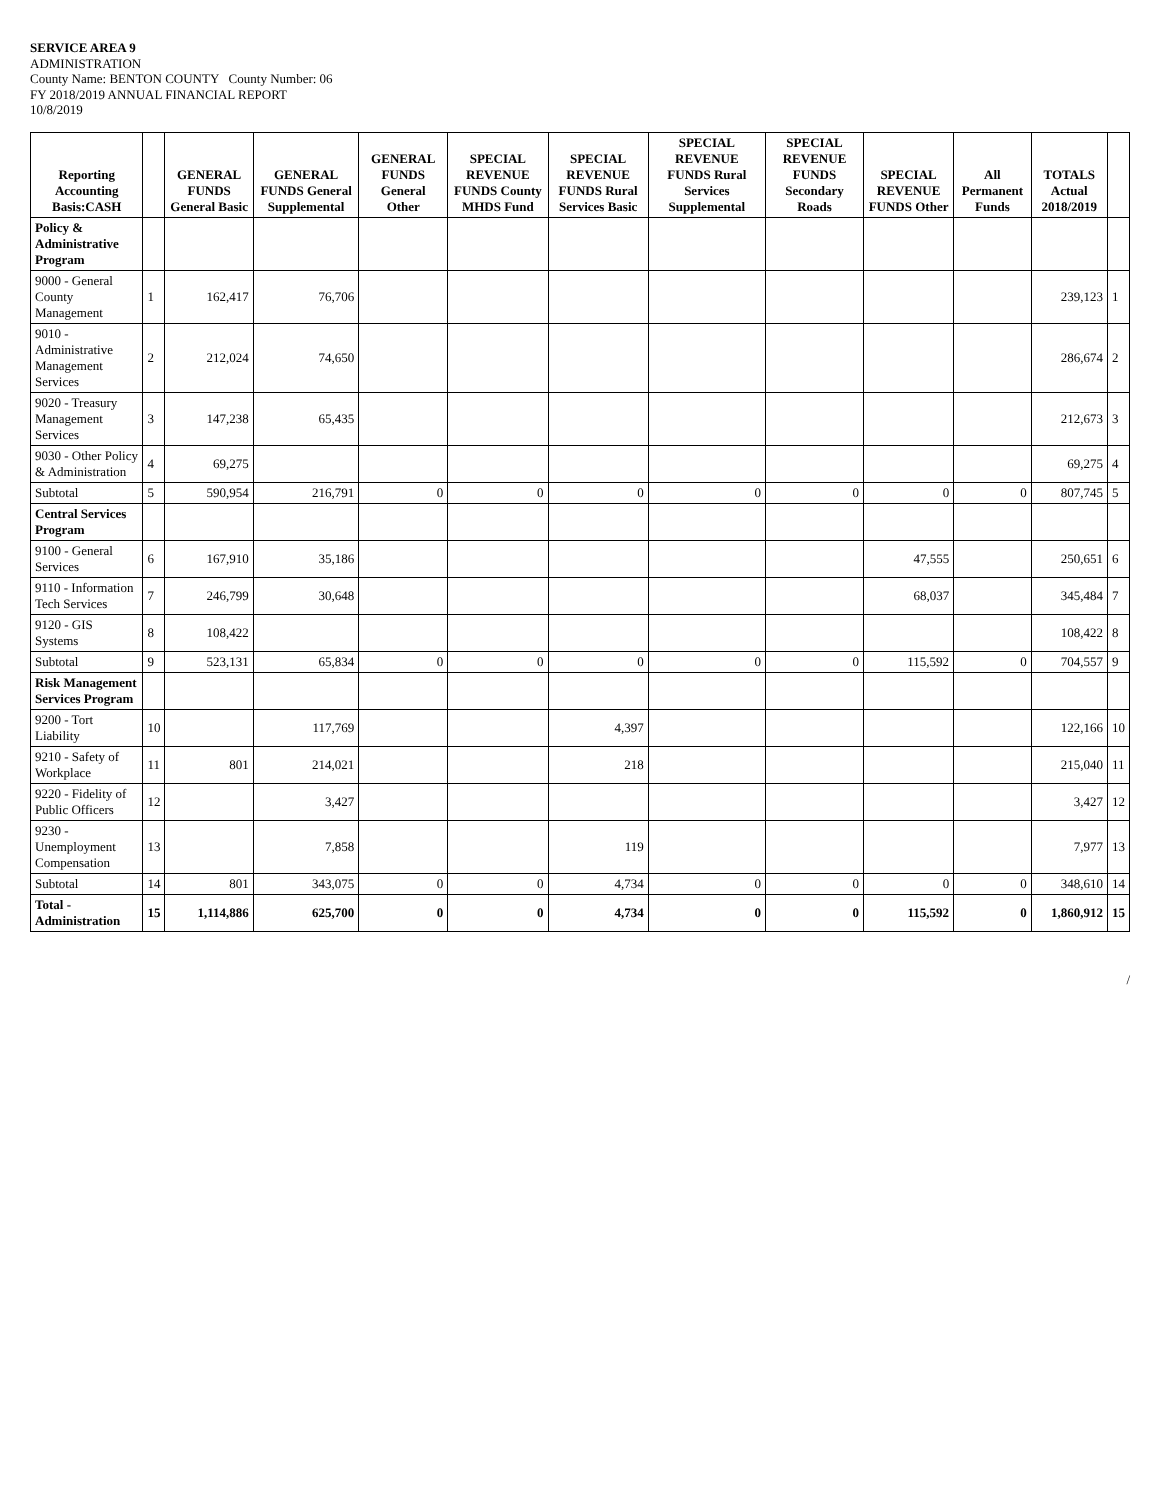SERVICE AREA 9
ADMINISTRATION
County Name: BENTON COUNTY County Number: 06
FY 2018/2019 ANNUAL FINANCIAL REPORT
10/8/2019
| Reporting Accounting Basis:CASH | | GENERAL FUNDS General Basic | GENERAL FUNDS General Supplemental | GENERAL FUNDS General Other | SPECIAL REVENUE FUNDS County MHDS Fund | SPECIAL REVENUE FUNDS Rural Services Basic | SPECIAL REVENUE FUNDS Rural Services Supplemental | SPECIAL REVENUE FUNDS Secondary Roads | SPECIAL REVENUE FUNDS Other | All Permanent Funds | TOTALS Actual 2018/2019 | |
| --- | --- | --- | --- | --- | --- | --- | --- | --- | --- | --- | --- | --- |
| Policy & Administrative Program | | | | | | | | | | | | |
| 9000 - General County Management | 1 | 162,417 | 76,706 | | | | | | | | 239,123 | 1 |
| 9010 - Administrative Management Services | 2 | 212,024 | 74,650 | | | | | | | | 286,674 | 2 |
| 9020 - Treasury Management Services | 3 | 147,238 | 65,435 | | | | | | | | 212,673 | 3 |
| 9030 - Other Policy & Administration | 4 | 69,275 | | | | | | | | | 69,275 | 4 |
| Subtotal | 5 | 590,954 | 216,791 | 0 | 0 | 0 | 0 | 0 | 0 | 0 | 807,745 | 5 |
| Central Services Program | | | | | | | | | | | | |
| 9100 - General Services | 6 | 167,910 | 35,186 | | | | | | 47,555 | | 250,651 | 6 |
| 9110 - Information Tech Services | 7 | 246,799 | 30,648 | | | | | | 68,037 | | 345,484 | 7 |
| 9120 - GIS Systems | 8 | 108,422 | | | | | | | | | 108,422 | 8 |
| Subtotal | 9 | 523,131 | 65,834 | 0 | 0 | 0 | 0 | 0 | 115,592 | 0 | 704,557 | 9 |
| Risk Management Services Program | | | | | | | | | | | | |
| 9200 - Tort Liability | 10 | | 117,769 | | | 4,397 | | | | | 122,166 | 10 |
| 9210 - Safety of Workplace | 11 | 801 | 214,021 | | | 218 | | | | | 215,040 | 11 |
| 9220 - Fidelity of Public Officers | 12 | | 3,427 | | | | | | | | 3,427 | 12 |
| 9230 - Unemployment Compensation | 13 | | 7,858 | | | 119 | | | | | 7,977 | 13 |
| Subtotal | 14 | 801 | 343,075 | 0 | 0 | 4,734 | 0 | 0 | 0 | 0 | 348,610 | 14 |
| Total - Administration | 15 | 1,114,886 | 625,700 | 0 | 0 | 4,734 | 0 | 0 | 115,592 | 0 | 1,860,912 | 15 |
/